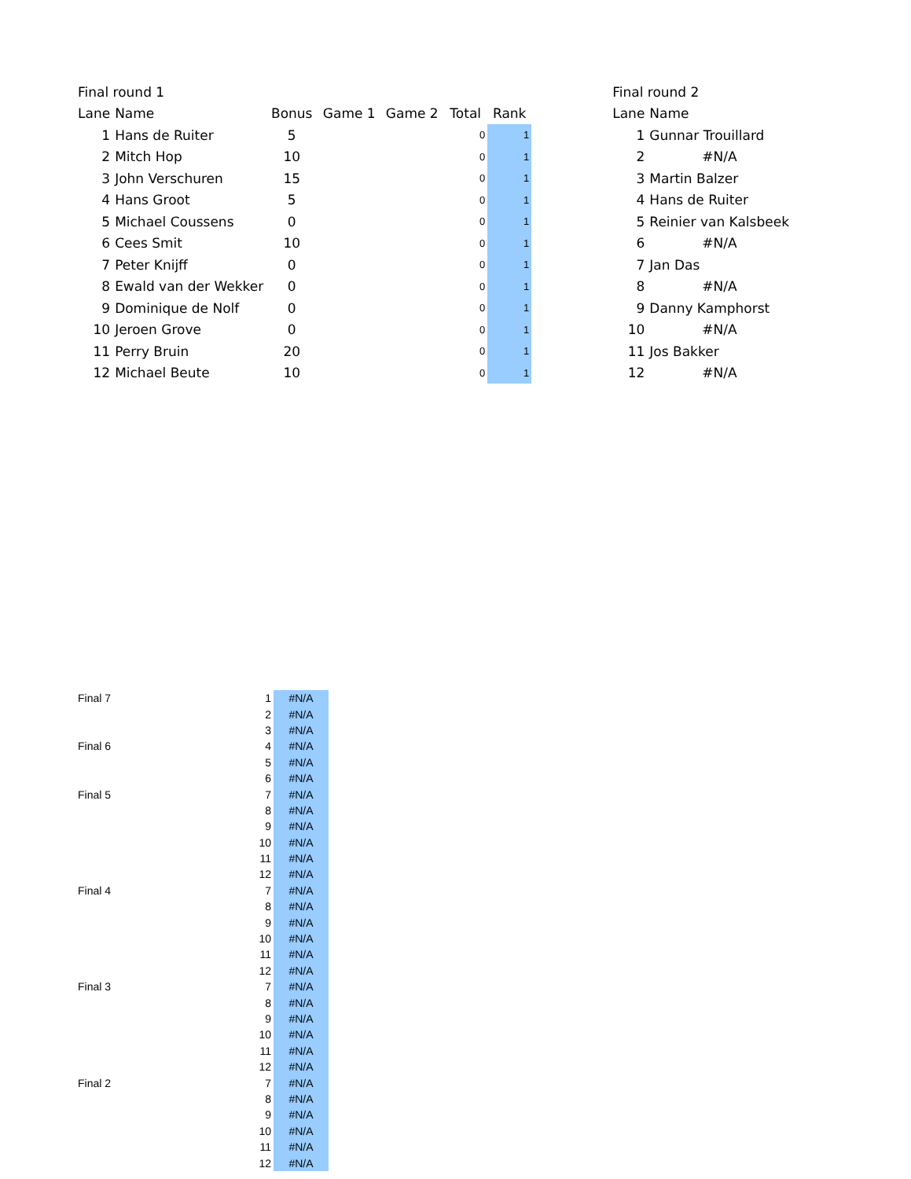| Final round 1 | | | | | | |
| Lane | Name | Bonus | Game 1 | Game 2 | Total | Rank |
| 1 | Hans de Ruiter | 5 | | | 0 | 1 |
| 2 | Mitch Hop | 10 | | | 0 | 1 |
| 3 | John Verschuren | 15 | | | 0 | 1 |
| 4 | Hans Groot | 5 | | | 0 | 1 |
| 5 | Michael Coussens | 0 | | | 0 | 1 |
| 6 | Cees Smit | 10 | | | 0 | 1 |
| 7 | Peter Knijff | 0 | | | 0 | 1 |
| 8 | Ewald van der Wekker | 0 | | | 0 | 1 |
| 9 | Dominique de Nolf | 0 | | | 0 | 1 |
| 10 | Jeroen Grove | 0 | | | 0 | 1 |
| 11 | Perry Bruin | 20 | | | 0 | 1 |
| 12 | Michael Beute | 10 | | | 0 | 1 |
| Final round 2 | |
| Lane | Name |
| 1 | Gunnar Trouillard |
| 2 | #N/A |
| 3 | Martin Balzer |
| 4 | Hans de Ruiter |
| 5 | Reinier van Kalsbeek |
| 6 | #N/A |
| 7 | Jan Das |
| 8 | #N/A |
| 9 | Danny Kamphorst |
| 10 | #N/A |
| 11 | Jos Bakker |
| 12 | #N/A |
| Final 7 | 1 | #N/A |
| | 2 | #N/A |
| | 3 | #N/A |
| Final 6 | 4 | #N/A |
| | 5 | #N/A |
| | 6 | #N/A |
| Final 5 | 7 | #N/A |
| | 8 | #N/A |
| | 9 | #N/A |
| | 10 | #N/A |
| | 11 | #N/A |
| | 12 | #N/A |
| Final 4 | 7 | #N/A |
| | 8 | #N/A |
| | 9 | #N/A |
| | 10 | #N/A |
| | 11 | #N/A |
| | 12 | #N/A |
| Final 3 | 7 | #N/A |
| | 8 | #N/A |
| | 9 | #N/A |
| | 10 | #N/A |
| | 11 | #N/A |
| | 12 | #N/A |
| Final 2 | 7 | #N/A |
| | 8 | #N/A |
| | 9 | #N/A |
| | 10 | #N/A |
| | 11 | #N/A |
| | 12 | #N/A |